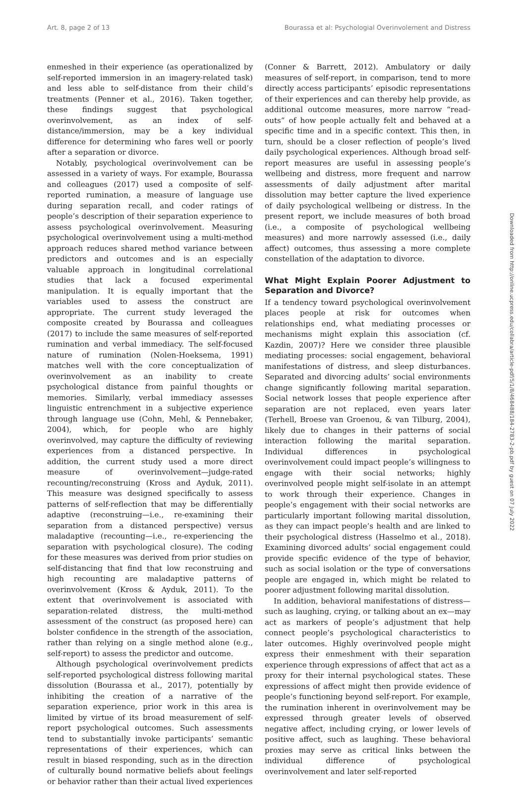Art. 8, page 2 of 13 Bourassa et al: Psychologial Overinvolement and Distress
enmeshed in their experience (as operationalized by self-reported immersion in an imagery-related task) and less able to self-distance from their child’s treatments (Penner et al., 2016). Taken together, these findings suggest that psychological overinvolvement, as an index of self-distance/immersion, may be a key individual difference for determining who fares well or poorly after a separation or divorce.
Notably, psychological overinvolvement can be assessed in a variety of ways. For example, Bourassa and colleagues (2017) used a composite of self-reported rumination, a measure of language use during separation recall, and coder ratings of people’s description of their separation experience to assess psychological overinvolvement. Measuring psychological overinvolvement using a multi-method approach reduces shared method variance between predictors and outcomes and is an especially valuable approach in longitudinal correlational studies that lack a focused experimental manipulation. It is equally important that the variables used to assess the construct are appropriate. The current study leveraged the composite created by Bourassa and colleagues (2017) to include the same measures of self-reported rumination and verbal immediacy. The self-focused nature of rumination (Nolen-Hoeksema, 1991) matches well with the core conceptualization of overinvolvement as an inability to create psychological distance from painful thoughts or memories. Similarly, verbal immediacy assesses linguistic entrenchment in a subjective experience through language use (Cohn, Mehl, & Pennebaker, 2004), which, for people who are highly overinvolved, may capture the difficulty of reviewing experiences from a distanced perspective. In addition, the current study used a more direct measure of overinvolvement—judge-rated recounting/reconstruing (Kross and Ayduk, 2011). This measure was designed specifically to assess patterns of self-reflection that may be differentially adaptive (reconstruing—i.e., re-examining their separation from a distanced perspective) versus maladaptive (recounting—i.e., re-experiencing the separation with psychological closure). The coding for these measures was derived from prior studies on self-distancing that find that low reconstruing and high recounting are maladaptive patterns of overinvolvement (Kross & Ayduk, 2011). To the extent that overinvolvement is associated with separation-related distress, the multi-method assessment of the construct (as proposed here) can bolster confidence in the strength of the association, rather than relying on a single method alone (e.g., self-report) to assess the predictor and outcome.
Although psychological overinvolvement predicts self-reported psychological distress following marital dissolution (Bourassa et al., 2017), potentially by inhibiting the creation of a narrative of the separation experience, prior work in this area is limited by virtue of its broad measurement of self-report psychological outcomes. Such assessments tend to substantially invoke participants’ semantic representations of their experiences, which can result in biased responding, such as in the direction of culturally bound normative beliefs about feelings or behavior rather than their actual lived experiences
(Conner & Barrett, 2012). Ambulatory or daily measures of self-report, in comparison, tend to more directly access participants’ episodic representations of their experiences and can thereby help provide, as additional outcome measures, more narrow “read-outs” of how people actually felt and behaved at a specific time and in a specific context. This then, in turn, should be a closer reflection of people’s lived daily psychological experiences. Although broad self-report measures are useful in assessing people’s wellbeing and distress, more frequent and narrow assessments of daily adjustment after marital dissolution may better capture the lived experience of daily psychological wellbeing or distress. In the present report, we include measures of both broad (i.e., a composite of psychological wellbeing measures) and more narrowly assessed (i.e., daily affect) outcomes, thus assessing a more complete constellation of the adaptation to divorce.
What Might Explain Poorer Adjustment to Separation and Divorce?
If a tendency toward psychological overinvolvement places people at risk for outcomes when relationships end, what mediating processes or mechanisms might explain this association (cf. Kazdin, 2007)? Here we consider three plausible mediating processes: social engagement, behavioral manifestations of distress, and sleep disturbances. Separated and divorcing adults’ social environments change significantly following marital separation. Social network losses that people experience after separation are not replaced, even years later (Terhell, Broese van Groenou, & van Tilburg, 2004), likely due to changes in their patterns of social interaction following the marital separation. Individual differences in psychological overinvolvement could impact people’s willingness to engage with their social networks; highly overinvolved people might self-isolate in an attempt to work through their experience. Changes in people’s engagement with their social networks are particularly important following marital dissolution, as they can impact people’s health and are linked to their psychological distress (Hasselmo et al., 2018). Examining divorced adults’ social engagement could provide specific evidence of the type of behavior, such as social isolation or the type of conversations people are engaged in, which might be related to poorer adjustment following marital dissolution.
In addition, behavioral manifestations of distress—such as laughing, crying, or talking about an ex—may act as markers of people’s adjustment that help connect people’s psychological characteristics to later outcomes. Highly overinvolved people might express their enmeshment with their separation experience through expressions of affect that act as a proxy for their internal psychological states. These expressions of affect might then provide evidence of people’s functioning beyond self-report. For example, the rumination inherent in overinvolvement may be expressed through greater levels of observed negative affect, including crying, or lower levels of positive affect, such as laughing. These behavioral proxies may serve as critical links between the individual difference of psychological overinvolvement and later self-reported
Downloaded from http://online.ucpress.edu/collabra/article-pdf/5/1/8/468488/184-2783-2-pb.pdf by guest on 07 July 2022